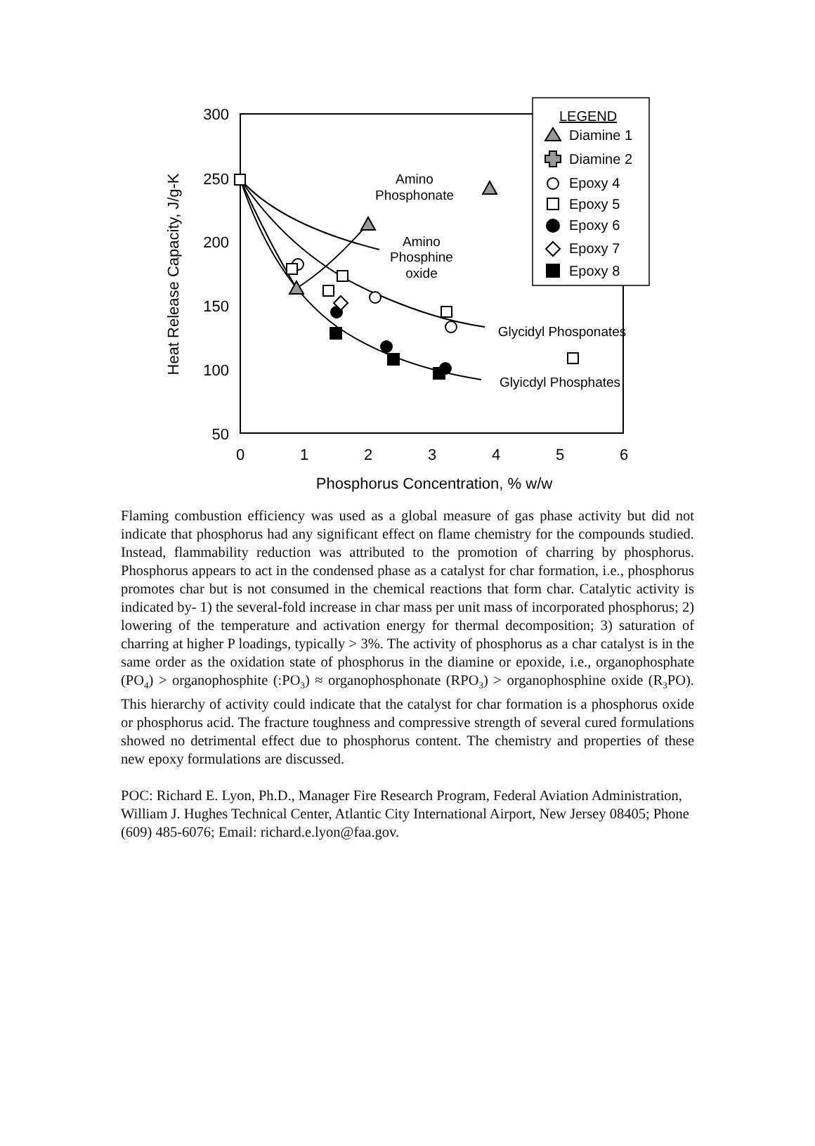300
250
200
150
100
50
0
1
2
3
4
5
6
Phosphorus Concentration, % w/w
Heat Release Capacity, J/g-K
Amino
Phosphonate
Amino
Phosphine
oxide
Glycidyl Phosponates
Glyicdyl Phosphates
LEGEND
Diamine 1
Diamine 2
Epoxy 4
Epoxy 5
Epoxy 6
Epoxy 7
Epoxy 8
Flaming combustion efficiency was used as a global measure of gas phase activity but did not indicate that phosphorus had any significant effect on flame chemistry for the compounds studied. Instead, flammability reduction was attributed to the promotion of charring by phosphorus. Phosphorus appears to act in the condensed phase as a catalyst for char formation, i.e., phosphorus promotes char but is not consumed in the chemical reactions that form char. Catalytic activity is indicated by- 1) the several-fold increase in char mass per unit mass of incorporated phosphorus; 2) lowering of the temperature and activation energy for thermal decomposition; 3) saturation of charring at higher P loadings, typically > 3%. The activity of phosphorus as a char catalyst is in the same order as the oxidation state of phosphorus in the diamine or epoxide, i.e., organophosphate (PO<sub>4</sub>) > organophosphite (:PO<sub>3</sub>) ≈ organophosphonate (RPO<sub>3</sub>) > organophosphine oxide (R<sub>3</sub>PO). This hierarchy of activity could indicate that the catalyst for char formation is a phosphorus oxide or phosphorus acid. The fracture toughness and compressive strength of several cured formulations showed no detrimental effect due to phosphorus content. The chemistry and properties of these new epoxy formulations are discussed.
POC: Richard E. Lyon, Ph.D., Manager Fire Research Program, Federal Aviation Administration, William J. Hughes Technical Center, Atlantic City International Airport, New Jersey 08405; Phone (609) 485-6076; Email: richard.e.lyon@faa.gov.